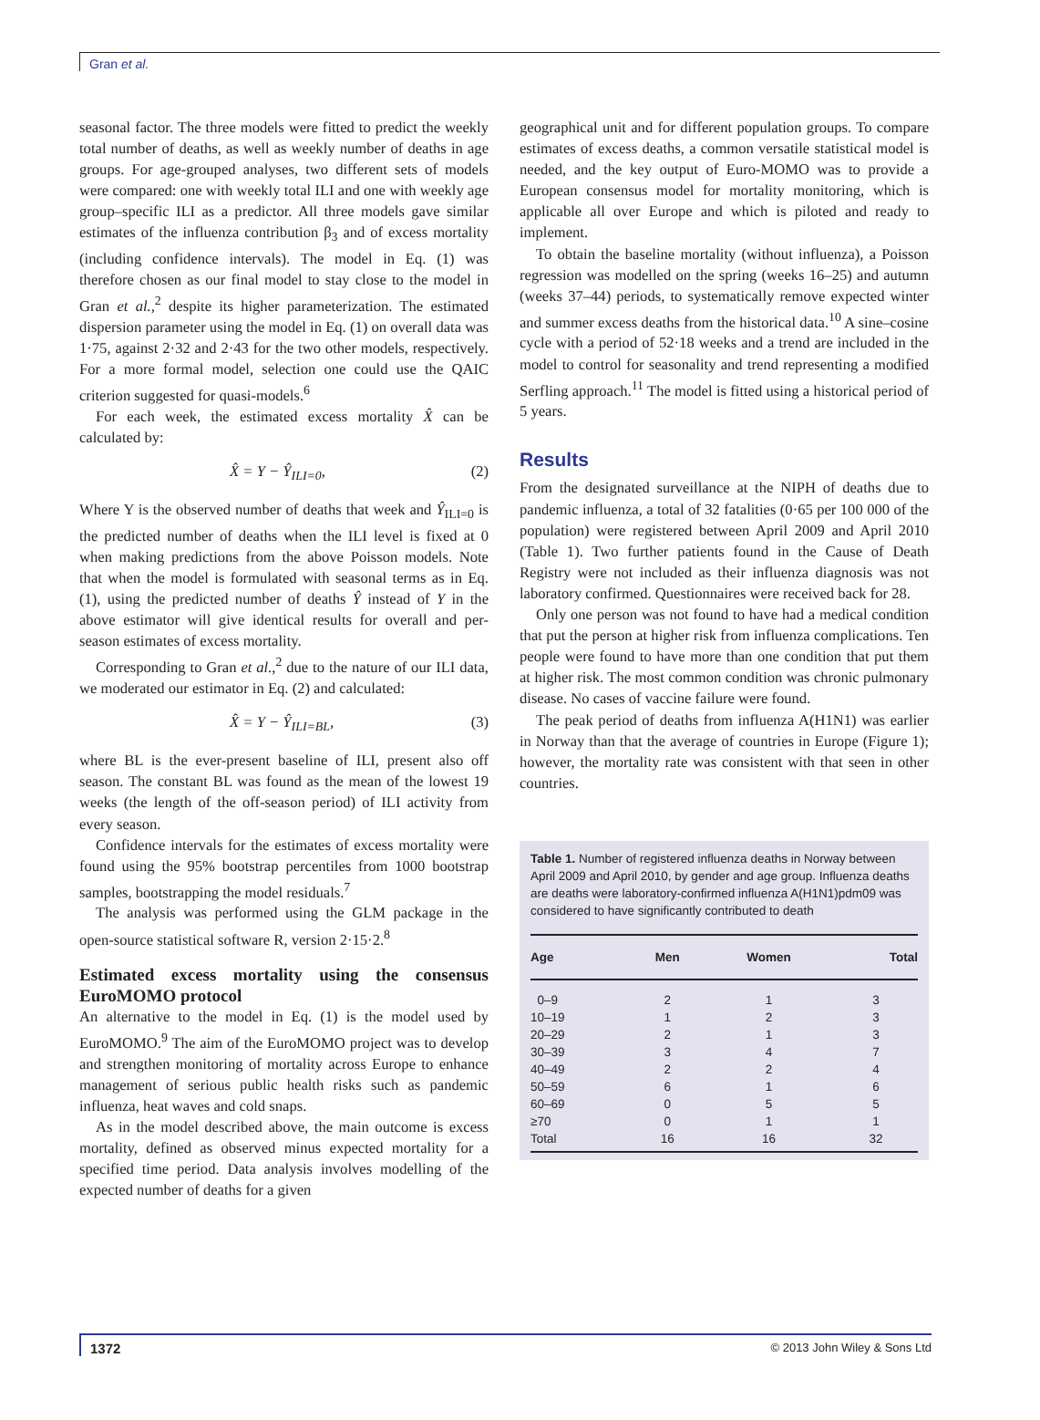Gran et al.
seasonal factor. The three models were fitted to predict the weekly total number of deaths, as well as weekly number of deaths in age groups. For age-grouped analyses, two different sets of models were compared: one with weekly total ILI and one with weekly age group–specific ILI as a predictor. All three models gave similar estimates of the influenza contribution β<sub>3</sub> and of excess mortality (including confidence intervals). The model in Eq. (1) was therefore chosen as our final model to stay close to the model in Gran et al.,<sup>2</sup> despite its higher parameterization. The estimated dispersion parameter using the model in Eq. (1) on overall data was 1·75, against 2·32 and 2·43 for the two other models, respectively. For a more formal model, selection one could use the QAIC criterion suggested for quasi-models.<sup>6</sup>
For each week, the estimated excess mortality X̂ can be calculated by:
X̂ = Y − Ŷ<sub>ILI=0</sub>, (2)
Where Y is the observed number of deaths that week and Ŷ<sub>ILI=0</sub> is the predicted number of deaths when the ILI level is fixed at 0 when making predictions from the above Poisson models. Note that when the model is formulated with seasonal terms as in Eq. (1), using the predicted number of deaths Ŷ instead of Y in the above estimator will give identical results for overall and per-season estimates of excess mortality.
Corresponding to Gran et al.,<sup>2</sup> due to the nature of our ILI data, we moderated our estimator in Eq. (2) and calculated:
X̂ = Y − Ŷ<sub>ILI=BL</sub>, (3)
where BL is the ever-present baseline of ILI, present also off season. The constant BL was found as the mean of the lowest 19 weeks (the length of the off-season period) of ILI activity from every season.
Confidence intervals for the estimates of excess mortality were found using the 95% bootstrap percentiles from 1000 bootstrap samples, bootstrapping the model residuals.<sup>7</sup>
The analysis was performed using the GLM package in the open-source statistical software R, version 2·15·2.<sup>8</sup>
Estimated excess mortality using the consensus EuroMOMO protocol
An alternative to the model in Eq. (1) is the model used by EuroMOMO.<sup>9</sup> The aim of the EuroMOMO project was to develop and strengthen monitoring of mortality across Europe to enhance management of serious public health risks such as pandemic influenza, heat waves and cold snaps.
As in the model described above, the main outcome is excess mortality, defined as observed minus expected mortality for a specified time period. Data analysis involves modelling of the expected number of deaths for a given
geographical unit and for different population groups. To compare estimates of excess deaths, a common versatile statistical model is needed, and the key output of Euro-MOMO was to provide a European consensus model for mortality monitoring, which is applicable all over Europe and which is piloted and ready to implement.
To obtain the baseline mortality (without influenza), a Poisson regression was modelled on the spring (weeks 16–25) and autumn (weeks 37–44) periods, to systematically remove expected winter and summer excess deaths from the historical data.<sup>10</sup> A sine–cosine cycle with a period of 52·18 weeks and a trend are included in the model to control for seasonality and trend representing a modified Serfling approach.<sup>11</sup> The model is fitted using a historical period of 5 years.
Results
From the designated surveillance at the NIPH of deaths due to pandemic influenza, a total of 32 fatalities (0·65 per 100 000 of the population) were registered between April 2009 and April 2010 (Table 1). Two further patients found in the Cause of Death Registry were not included as their influenza diagnosis was not laboratory confirmed. Questionnaires were received back for 28.
Only one person was not found to have had a medical condition that put the person at higher risk from influenza complications. Ten people were found to have more than one condition that put them at higher risk. The most common condition was chronic pulmonary disease. No cases of vaccine failure were found.
The peak period of deaths from influenza A(H1N1) was earlier in Norway than that the average of countries in Europe (Figure 1); however, the mortality rate was consistent with that seen in other countries.
Table 1. Number of registered influenza deaths in Norway between April 2009 and April 2010, by gender and age group. Influenza deaths are deaths were laboratory-confirmed influenza A(H1N1)pdm09 was considered to have significantly contributed to death
| Age | Men | Women | Total |
| --- | --- | --- | --- |
| 0–9 | 2 | 1 | 3 |
| 10–19 | 1 | 2 | 3 |
| 20–29 | 2 | 1 | 3 |
| 30–39 | 3 | 4 | 7 |
| 40–49 | 2 | 2 | 4 |
| 50–59 | 6 | 1 | 6 |
| 60–69 | 0 | 5 | 5 |
| ≥70 | 0 | 1 | 1 |
| Total | 16 | 16 | 32 |
1372 © 2013 John Wiley & Sons Ltd